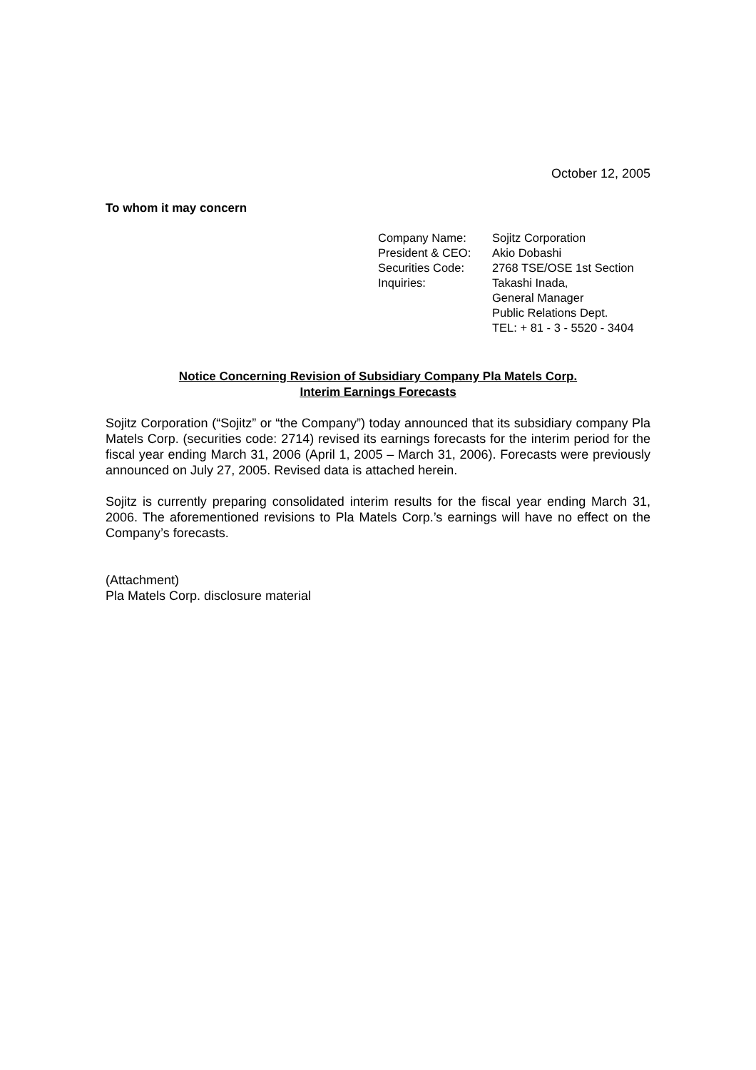October 12, 2005
To whom it may concern
| Company Name: | Sojitz Corporation |
| President & CEO: | Akio Dobashi |
| Securities Code: | 2768 TSE/OSE 1st Section |
| Inquiries: | Takashi Inada, General Manager Public Relations Dept. TEL: + 81 - 3 - 5520 - 3404 |
Notice Concerning Revision of Subsidiary Company Pla Matels Corp.
Interim Earnings Forecasts
Sojitz Corporation (“Sojitz” or “the Company”) today announced that its subsidiary company Pla Matels Corp. (securities code: 2714) revised its earnings forecasts for the interim period for the fiscal year ending March 31, 2006 (April 1, 2005 – March 31, 2006). Forecasts were previously announced on July 27, 2005. Revised data is attached herein.
Sojitz is currently preparing consolidated interim results for the fiscal year ending March 31, 2006. The aforementioned revisions to Pla Matels Corp.’s earnings will have no effect on the Company’s forecasts.
(Attachment)
Pla Matels Corp. disclosure material